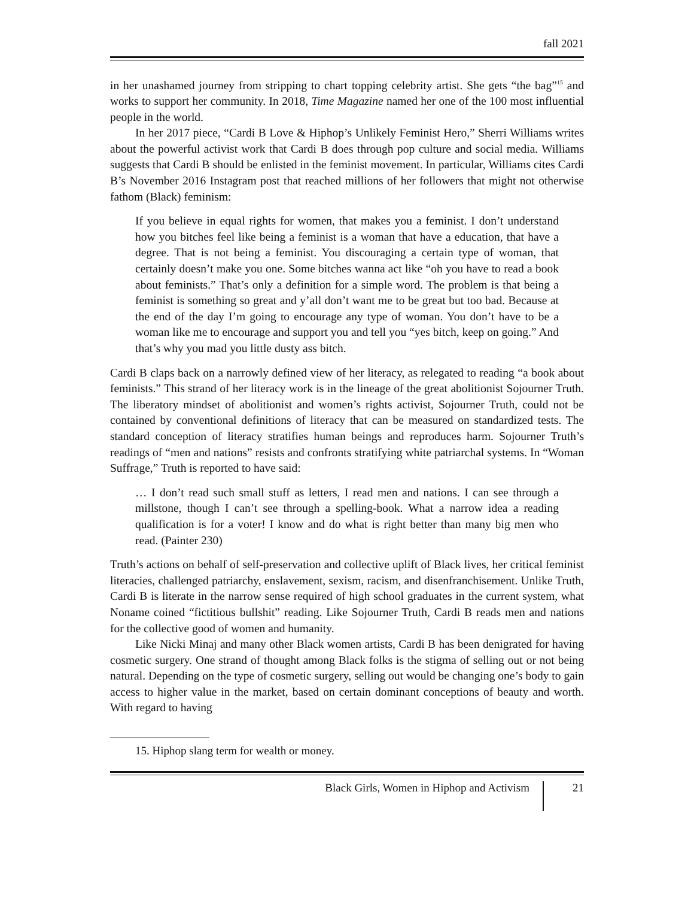fall 2021
in her unashamed journey from stripping to chart topping celebrity artist. She gets “the bag”<sup>15</sup> and works to support her community. In 2018, Time Magazine named her one of the 100 most influential people in the world.
In her 2017 piece, “Cardi B Love & Hiphop’s Unlikely Feminist Hero,” Sherri Williams writes about the powerful activist work that Cardi B does through pop culture and social media. Williams suggests that Cardi B should be enlisted in the feminist movement. In particular, Williams cites Cardi B’s November 2016 Instagram post that reached millions of her followers that might not otherwise fathom (Black) feminism:
If you believe in equal rights for women, that makes you a feminist. I don’t understand how you bitches feel like being a feminist is a woman that have a education, that have a degree. That is not being a feminist. You discouraging a certain type of woman, that certainly doesn’t make you one. Some bitches wanna act like “oh you have to read a book about feminists.” That’s only a definition for a simple word. The problem is that being a feminist is something so great and y’all don’t want me to be great but too bad. Because at the end of the day I’m going to encourage any type of woman. You don’t have to be a woman like me to encourage and support you and tell you “yes bitch, keep on going.” And that’s why you mad you little dusty ass bitch.
Cardi B claps back on a narrowly defined view of her literacy, as relegated to reading “a book about feminists.” This strand of her literacy work is in the lineage of the great abolitionist Sojourner Truth. The liberatory mindset of abolitionist and women’s rights activist, Sojourner Truth, could not be contained by conventional definitions of literacy that can be measured on standardized tests. The standard conception of literacy stratifies human beings and reproduces harm. Sojourner Truth’s readings of “men and nations” resists and confronts stratifying white patriarchal systems. In “Woman Suffrage,” Truth is reported to have said:
… I don’t read such small stuff as letters, I read men and nations. I can see through a millstone, though I can’t see through a spelling-book. What a narrow idea a reading qualification is for a voter! I know and do what is right better than many big men who read. (Painter 230)
Truth’s actions on behalf of self-preservation and collective uplift of Black lives, her critical feminist literacies, challenged patriarchy, enslavement, sexism, racism, and disenfranchisement. Unlike Truth, Cardi B is literate in the narrow sense required of high school graduates in the current system, what Noname coined “fictitious bullshit” reading. Like Sojourner Truth, Cardi B reads men and nations for the collective good of women and humanity.
Like Nicki Minaj and many other Black women artists, Cardi B has been denigrated for having cosmetic surgery. One strand of thought among Black folks is the stigma of selling out or not being natural. Depending on the type of cosmetic surgery, selling out would be changing one’s body to gain access to higher value in the market, based on certain dominant conceptions of beauty and worth. With regard to having
15. Hiphop slang term for wealth or money.
Black Girls, Women in Hiphop and Activism 21